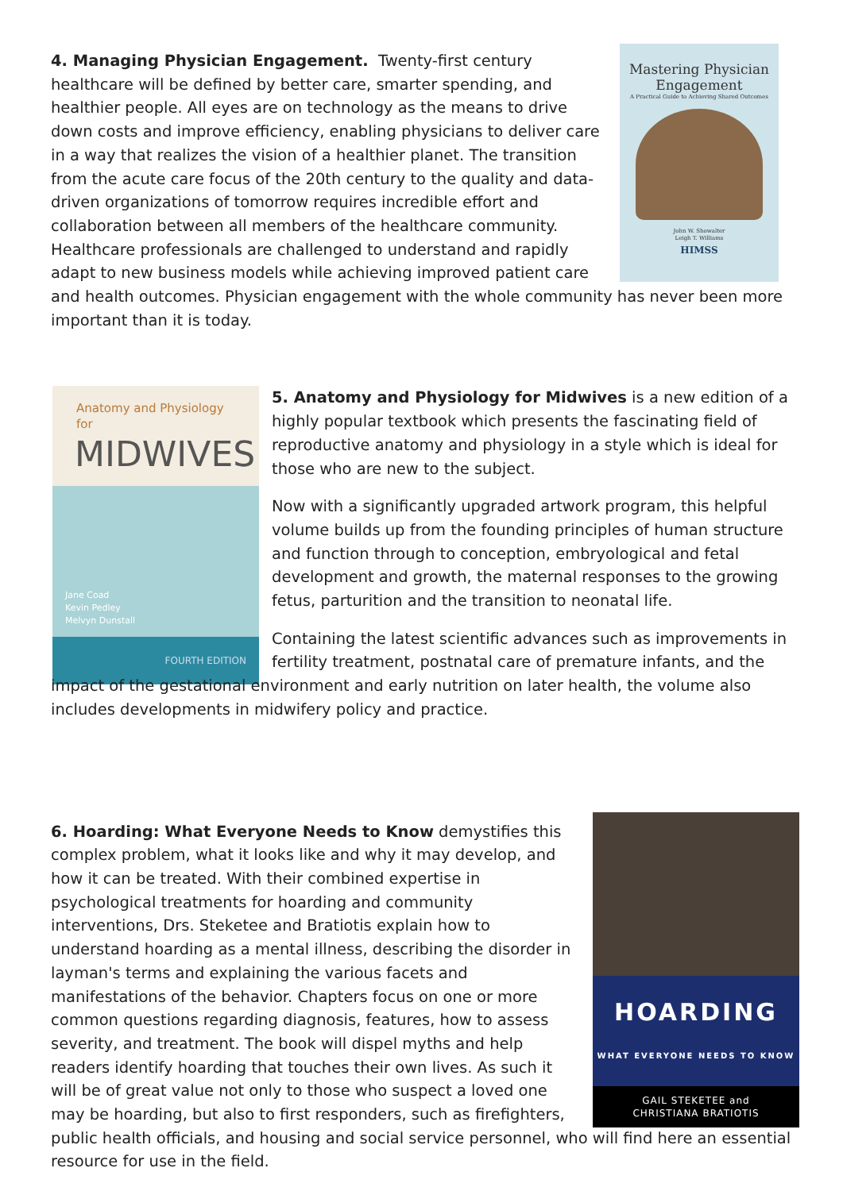Mastering Physician
Engagement
A Practical Guide to Achieving Shared Outcomes
John W. Showalter
Leigh T. Williams
HIMSS
4. Managing Physician Engagement. Twenty-first century healthcare will be defined by better care, smarter spending, and healthier people. All eyes are on technology as the means to drive down costs and improve efficiency, enabling physicians to deliver care in a way that realizes the vision of a healthier planet. The transition from the acute care focus of the 20th century to the quality and data-driven organizations of tomorrow requires incredible effort and collaboration between all members of the healthcare community. Healthcare professionals are challenged to understand and rapidly adapt to new business models while achieving improved patient care and health outcomes. Physician engagement with the whole community has never been more important than it is today.
Anatomy and Physiology for
MIDWIVES
Jane Coad
Kevin Pedley
Melvyn Dunstall
FOURTH EDITION
5. Anatomy and Physiology for Midwives is a new edition of a highly popular textbook which presents the fascinating field of reproductive anatomy and physiology in a style which is ideal for those who are new to the subject.
Now with a significantly upgraded artwork program, this helpful volume builds up from the founding principles of human structure and function through to conception, embryological and fetal development and growth, the maternal responses to the growing fetus, parturition and the transition to neonatal life.
Containing the latest scientific advances such as improvements in fertility treatment, postnatal care of premature infants, and the impact of the gestational environment and early nutrition on later health, the volume also includes developments in midwifery policy and practice.
HOARDING
WHAT EVERYONE NEEDS TO KNOW
GAIL STEKETEE and
CHRISTIANA BRATIOTIS
6. Hoarding: What Everyone Needs to Know demystifies this complex problem, what it looks like and why it may develop, and how it can be treated. With their combined expertise in psychological treatments for hoarding and community interventions, Drs. Steketee and Bratiotis explain how to understand hoarding as a mental illness, describing the disorder in layman's terms and explaining the various facets and manifestations of the behavior. Chapters focus on one or more common questions regarding diagnosis, features, how to assess severity, and treatment. The book will dispel myths and help readers identify hoarding that touches their own lives. As such it will be of great value not only to those who suspect a loved one may be hoarding, but also to first responders, such as firefighters, public health officials, and housing and social service personnel, who will find here an essential resource for use in the field.